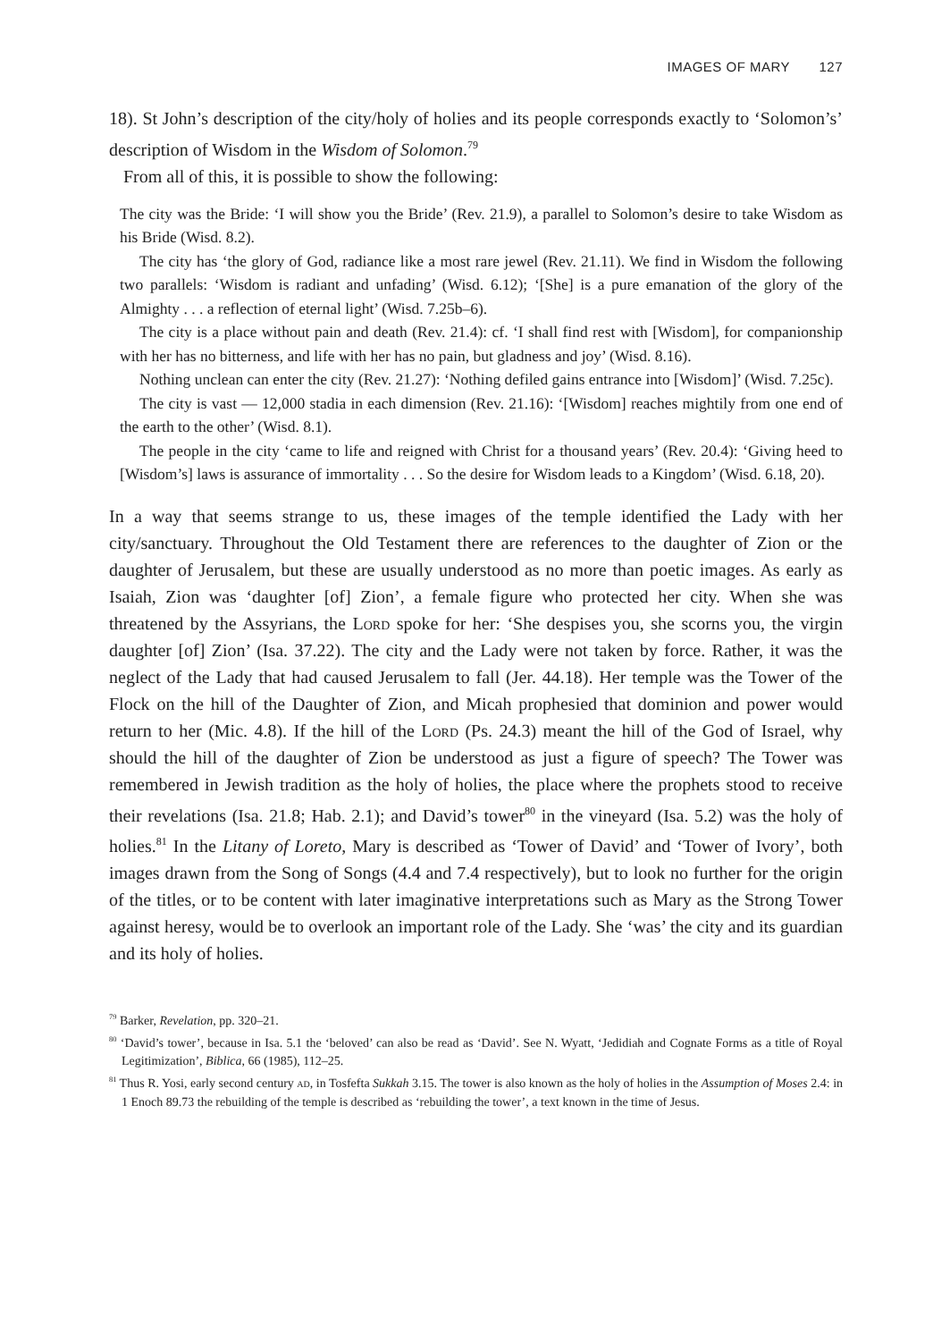IMAGES OF MARY 127
18). St John’s description of the city/holy of holies and its people corresponds exactly to ‘Solomon’s’ description of Wisdom in the Wisdom of Solomon.<sup>79</sup>
From all of this, it is possible to show the following:
The city was the Bride: ‘I will show you the Bride’ (Rev. 21.9), a parallel to Solomon’s desire to take Wisdom as his Bride (Wisd. 8.2).
The city has ‘the glory of God, radiance like a most rare jewel (Rev. 21.11). We find in Wisdom the following two parallels: ‘Wisdom is radiant and unfading’ (Wisd. 6.12); ‘[She] is a pure emanation of the glory of the Almighty . . . a reflection of eternal light’ (Wisd. 7.25b–6).
The city is a place without pain and death (Rev. 21.4): cf. ‘I shall find rest with [Wisdom], for companionship with her has no bitterness, and life with her has no pain, but gladness and joy’ (Wisd. 8.16).
Nothing unclean can enter the city (Rev. 21.27): ‘Nothing defiled gains entrance into [Wisdom]’ (Wisd. 7.25c).
The city is vast — 12,000 stadia in each dimension (Rev. 21.16): ‘[Wisdom] reaches mightily from one end of the earth to the other’ (Wisd. 8.1).
The people in the city ‘came to life and reigned with Christ for a thousand years’ (Rev. 20.4): ‘Giving heed to [Wisdom’s] laws is assurance of immortality . . . So the desire for Wisdom leads to a Kingdom’ (Wisd. 6.18, 20).
In a way that seems strange to us, these images of the temple identified the Lady with her city/sanctuary. Throughout the Old Testament there are references to the daughter of Zion or the daughter of Jerusalem, but these are usually understood as no more than poetic images. As early as Isaiah, Zion was ‘daughter [of] Zion’, a female figure who protected her city. When she was threatened by the Assyrians, the Lord spoke for her: ‘She despises you, she scorns you, the virgin daughter [of] Zion’ (Isa. 37.22). The city and the Lady were not taken by force. Rather, it was the neglect of the Lady that had caused Jerusalem to fall (Jer. 44.18). Her temple was the Tower of the Flock on the hill of the Daughter of Zion, and Micah prophesied that dominion and power would return to her (Mic. 4.8). If the hill of the Lord (Ps. 24.3) meant the hill of the God of Israel, why should the hill of the daughter of Zion be understood as just a figure of speech? The Tower was remembered in Jewish tradition as the holy of holies, the place where the prophets stood to receive their revelations (Isa. 21.8; Hab. 2.1); and David’s tower<sup>80</sup> in the vineyard (Isa. 5.2) was the holy of holies.<sup>81</sup> In the Litany of Loreto, Mary is described as ‘Tower of David’ and ‘Tower of Ivory’, both images drawn from the Song of Songs (4.4 and 7.4 respectively), but to look no further for the origin of the titles, or to be content with later imaginative interpretations such as Mary as the Strong Tower against heresy, would be to overlook an important role of the Lady. She ‘was’ the city and its guardian and its holy of holies.
<sup>79</sup> Barker, Revelation, pp. 320–21.
<sup>80</sup> ‘David’s tower’, because in Isa. 5.1 the ‘beloved’ can also be read as ‘David’. See N. Wyatt, ‘Jedidiah and Cognate Forms as a title of Royal Legitimization’, Biblica, 66 (1985), 112–25.
<sup>81</sup> Thus R. Yosi, early second century ad, in Tosfefta Sukkah 3.15. The tower is also known as the holy of holies in the Assumption of Moses 2.4: in 1 Enoch 89.73 the rebuilding of the temple is described as ‘rebuilding the tower’, a text known in the time of Jesus.